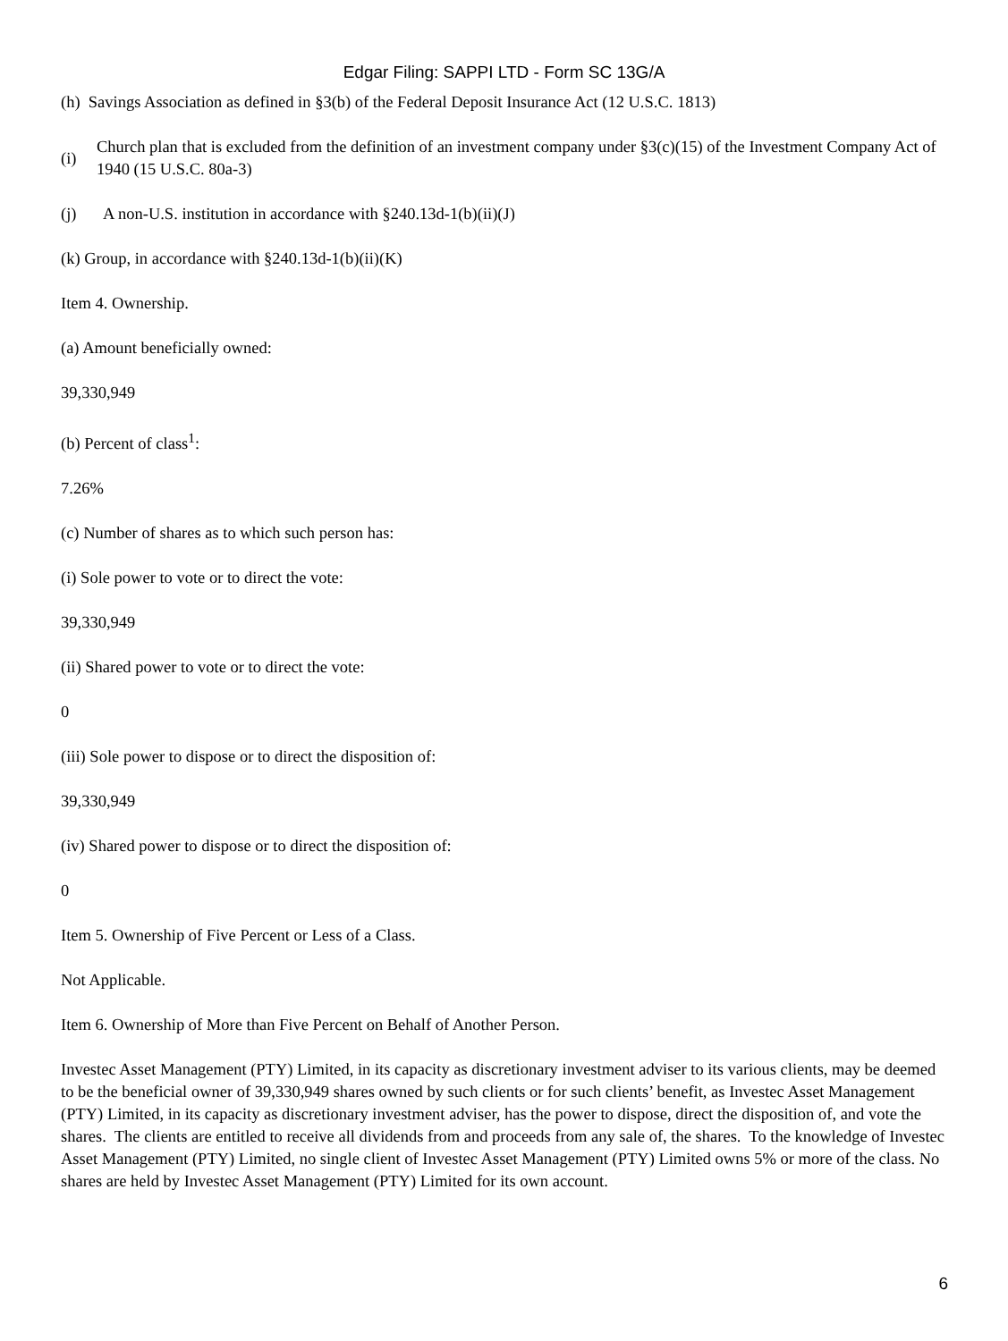Edgar Filing: SAPPI LTD - Form SC 13G/A
(h) Savings Association as defined in §3(b) of the Federal Deposit Insurance Act (12 U.S.C. 1813)
(i) Church plan that is excluded from the definition of an investment company under §3(c)(15) of the Investment Company Act of 1940 (15 U.S.C. 80a-3)
(j) A non-U.S. institution in accordance with §240.13d-1(b)(ii)(J)
(k) Group, in accordance with §240.13d-1(b)(ii)(K)
Item 4. Ownership.
(a) Amount beneficially owned:
39,330,949
(b) Percent of class<sup>1</sup>:
7.26%
(c) Number of shares as to which such person has:
(i) Sole power to vote or to direct the vote:
39,330,949
(ii) Shared power to vote or to direct the vote:
0
(iii) Sole power to dispose or to direct the disposition of:
39,330,949
(iv) Shared power to dispose or to direct the disposition of:
0
Item 5. Ownership of Five Percent or Less of a Class.
Not Applicable.
Item 6. Ownership of More than Five Percent on Behalf of Another Person.
Investec Asset Management (PTY) Limited, in its capacity as discretionary investment adviser to its various clients, may be deemed to be the beneficial owner of 39,330,949 shares owned by such clients or for such clients’ benefit, as Investec Asset Management (PTY) Limited, in its capacity as discretionary investment adviser, has the power to dispose, direct the disposition of, and vote the shares. The clients are entitled to receive all dividends from and proceeds from any sale of, the shares. To the knowledge of Investec Asset Management (PTY) Limited, no single client of Investec Asset Management (PTY) Limited owns 5% or more of the class. No shares are held by Investec Asset Management (PTY) Limited for its own account.
6